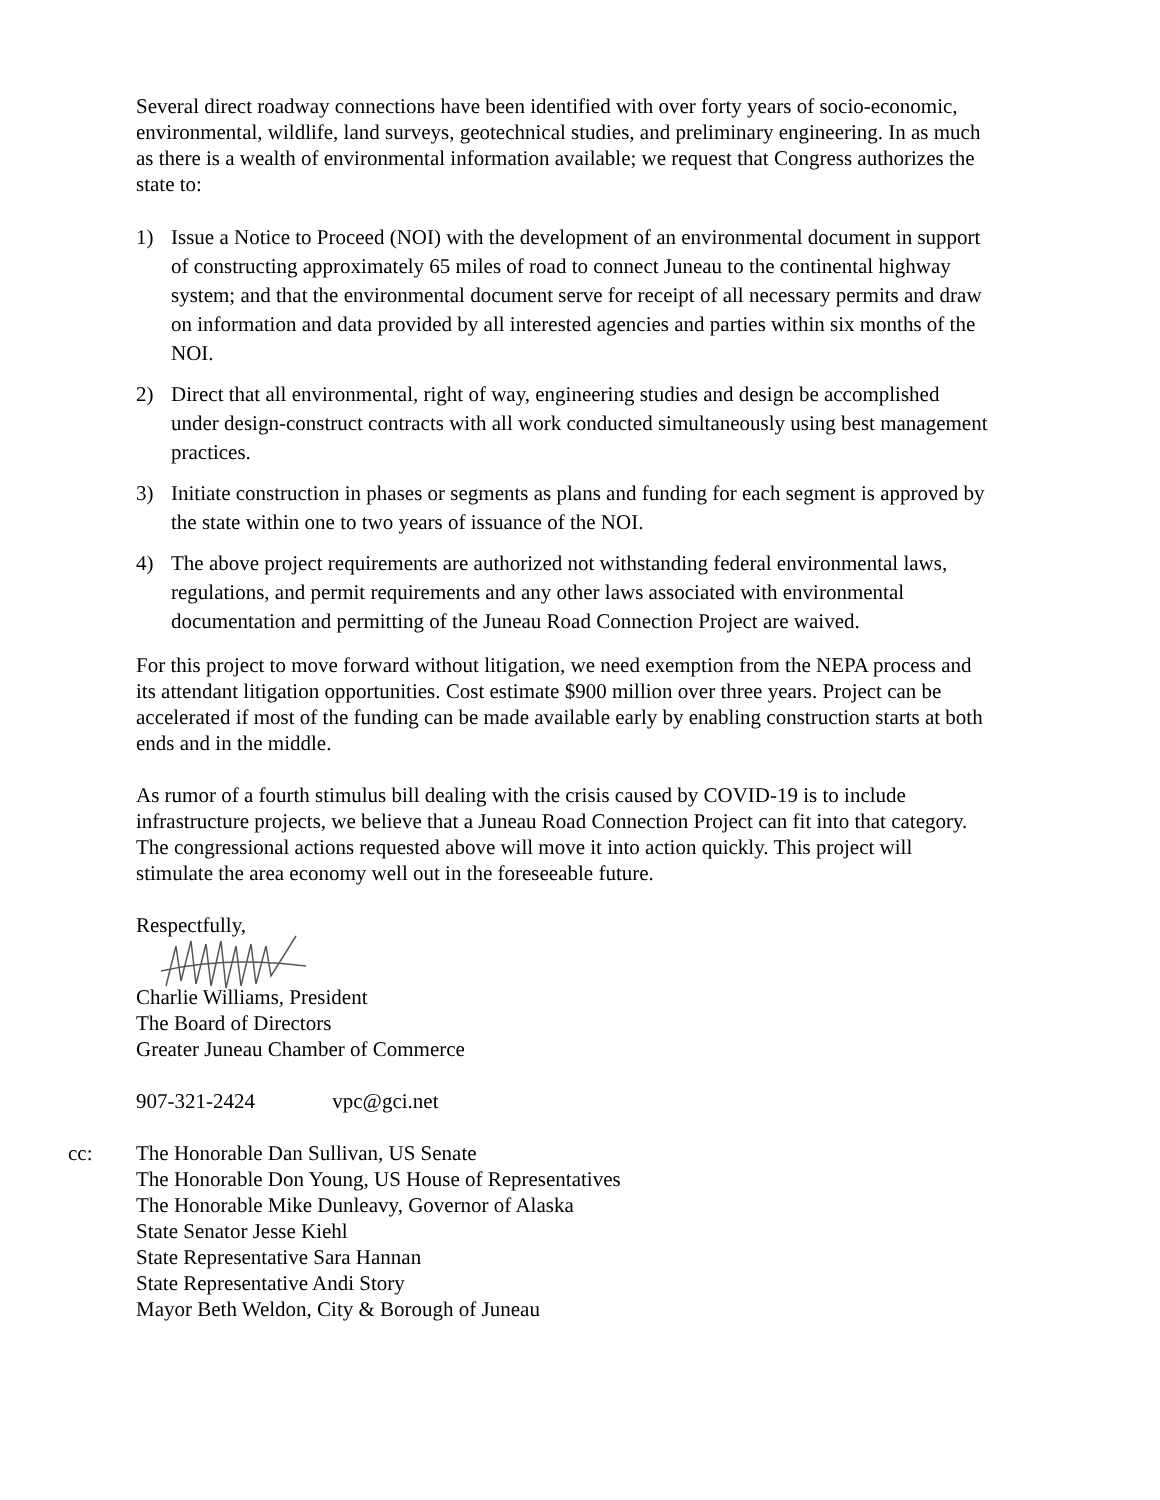Several direct roadway connections have been identified with over forty years of socio-economic, environmental, wildlife, land surveys, geotechnical studies, and preliminary engineering. In as much as there is a wealth of environmental information available; we request that Congress authorizes the state to:
1) Issue a Notice to Proceed (NOI) with the development of an environmental document in support of constructing approximately 65 miles of road to connect Juneau to the continental highway system; and that the environmental document serve for receipt of all necessary permits and draw on information and data provided by all interested agencies and parties within six months of the NOI.
2) Direct that all environmental, right of way, engineering studies and design be accomplished under design-construct contracts with all work conducted simultaneously using best management practices.
3) Initiate construction in phases or segments as plans and funding for each segment is approved by the state within one to two years of issuance of the NOI.
4) The above project requirements are authorized not withstanding federal environmental laws, regulations, and permit requirements and any other laws associated with environmental documentation and permitting of the Juneau Road Connection Project are waived.
For this project to move forward without litigation, we need exemption from the NEPA process and its attendant litigation opportunities. Cost estimate $900 million over three years. Project can be accelerated if most of the funding can be made available early by enabling construction starts at both ends and in the middle.
As rumor of a fourth stimulus bill dealing with the crisis caused by COVID-19 is to include infrastructure projects, we believe that a Juneau Road Connection Project can fit into that category. The congressional actions requested above will move it into action quickly. This project will stimulate the area economy well out in the foreseeable future.
Respectfully,
Charlie Williams, President
The Board of Directors
Greater Juneau Chamber of Commerce
907-321-2424 vpc@gci.net
cc: The Honorable Dan Sullivan, US Senate
The Honorable Don Young, US House of Representatives
The Honorable Mike Dunleavy, Governor of Alaska
State Senator Jesse Kiehl
State Representative Sara Hannan
State Representative Andi Story
Mayor Beth Weldon, City & Borough of Juneau